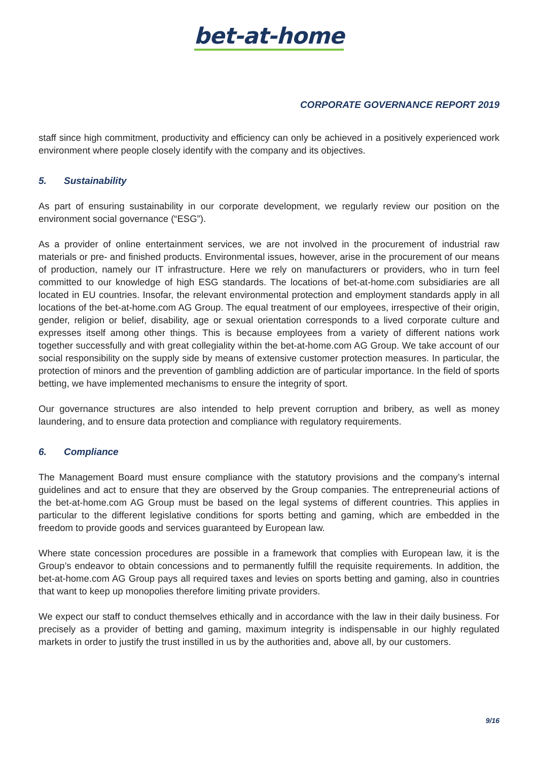bet-at-home
CORPORATE GOVERNANCE REPORT 2019
staff since high commitment, productivity and efficiency can only be achieved in a positively experienced work environment where people closely identify with the company and its objectives.
5. Sustainability
As part of ensuring sustainability in our corporate development, we regularly review our position on the environment social governance (“ESG”).
As a provider of online entertainment services, we are not involved in the procurement of industrial raw materials or pre- and finished products. Environmental issues, however, arise in the procurement of our means of production, namely our IT infrastructure. Here we rely on manufacturers or providers, who in turn feel committed to our knowledge of high ESG standards. The locations of bet-at-home.com subsidiaries are all located in EU countries. Insofar, the relevant environmental protection and employment standards apply in all locations of the bet-at-home.com AG Group. The equal treatment of our employees, irrespective of their origin, gender, religion or belief, disability, age or sexual orientation corresponds to a lived corporate culture and expresses itself among other things. This is because employees from a variety of different nations work together successfully and with great collegiality within the bet-at-home.com AG Group. We take account of our social responsibility on the supply side by means of extensive customer protection measures. In particular, the protection of minors and the prevention of gambling addiction are of particular importance. In the field of sports betting, we have implemented mechanisms to ensure the integrity of sport.
Our governance structures are also intended to help prevent corruption and bribery, as well as money laundering, and to ensure data protection and compliance with regulatory requirements.
6. Compliance
The Management Board must ensure compliance with the statutory provisions and the company’s internal guidelines and act to ensure that they are observed by the Group companies. The entrepreneurial actions of the bet-at-home.com AG Group must be based on the legal systems of different countries. This applies in particular to the different legislative conditions for sports betting and gaming, which are embedded in the freedom to provide goods and services guaranteed by European law.
Where state concession procedures are possible in a framework that complies with European law, it is the Group’s endeavor to obtain concessions and to permanently fulfill the requisite requirements. In addition, the bet-at-home.com AG Group pays all required taxes and levies on sports betting and gaming, also in countries that want to keep up monopolies therefore limiting private providers.
We expect our staff to conduct themselves ethically and in accordance with the law in their daily business. For precisely as a provider of betting and gaming, maximum integrity is indispensable in our highly regulated markets in order to justify the trust instilled in us by the authorities and, above all, by our customers.
9/16